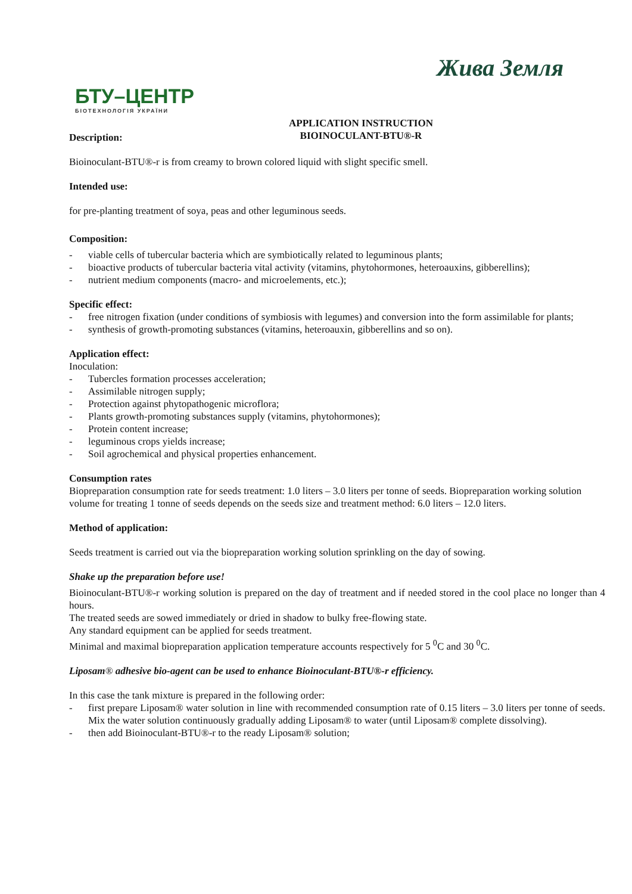БТУ–ЦЕНТР
БІОТЕХНОЛОГІЯ УКРАЇНИ
Жива Земля
APPLICATION INSTRUCTION
BIOINOCULANT-BTU®-R
Description:
Bioinoculant-BTU®-r is from creamy to brown colored liquid with slight specific smell.
Intended use:
for pre-planting treatment of soya, peas and other leguminous seeds.
Composition:
- viable cells of tubercular bacteria which are symbiotically related to leguminous plants;
- bioactive products of tubercular bacteria vital activity (vitamins, phytohormones, heteroauxins, gibberellins);
- nutrient medium components (macro- and microelements, etc.);
Specific effect:
- free nitrogen fixation (under conditions of symbiosis with legumes) and conversion into the form assimilable for plants;
- synthesis of growth-promoting substances (vitamins, heteroauxin, gibberellins and so on).
Application effect:
Inoculation:
- Tubercles formation processes acceleration;
- Assimilable nitrogen supply;
- Protection against phytopathogenic microflora;
- Plants growth-promoting substances supply (vitamins, phytohormones);
- Protein content increase;
- leguminous crops yields increase;
- Soil agrochemical and physical properties enhancement.
Consumption rates
Biopreparation consumption rate for seeds treatment: 1.0 liters – 3.0 liters per tonne of seeds. Biopreparation working solution volume for treating 1 tonne of seeds depends on the seeds size and treatment method: 6.0 liters – 12.0 liters.
Method of application:
Seeds treatment is carried out via the biopreparation working solution sprinkling on the day of sowing.
Shake up the preparation before use!
Bioinoculant-BTU®-r working solution is prepared on the day of treatment and if needed stored in the cool place no longer than 4 hours.
The treated seeds are sowed immediately or dried in shadow to bulky free-flowing state.
Any standard equipment can be applied for seeds treatment.
Minimal and maximal biopreparation application temperature accounts respectively for 5 <sup>0</sup>C and 30 <sup>0</sup>C.
Liposam® adhesive bio-agent can be used to enhance Bioinoculant-BTU®-r efficiency.
In this case the tank mixture is prepared in the following order:
- first prepare Liposam® water solution in line with recommended consumption rate of 0.15 liters – 3.0 liters per tonne of seeds. Mix the water solution continuously gradually adding Liposam® to water (until Liposam® complete dissolving).
- then add Bioinoculant-BTU®-r to the ready Liposam® solution;